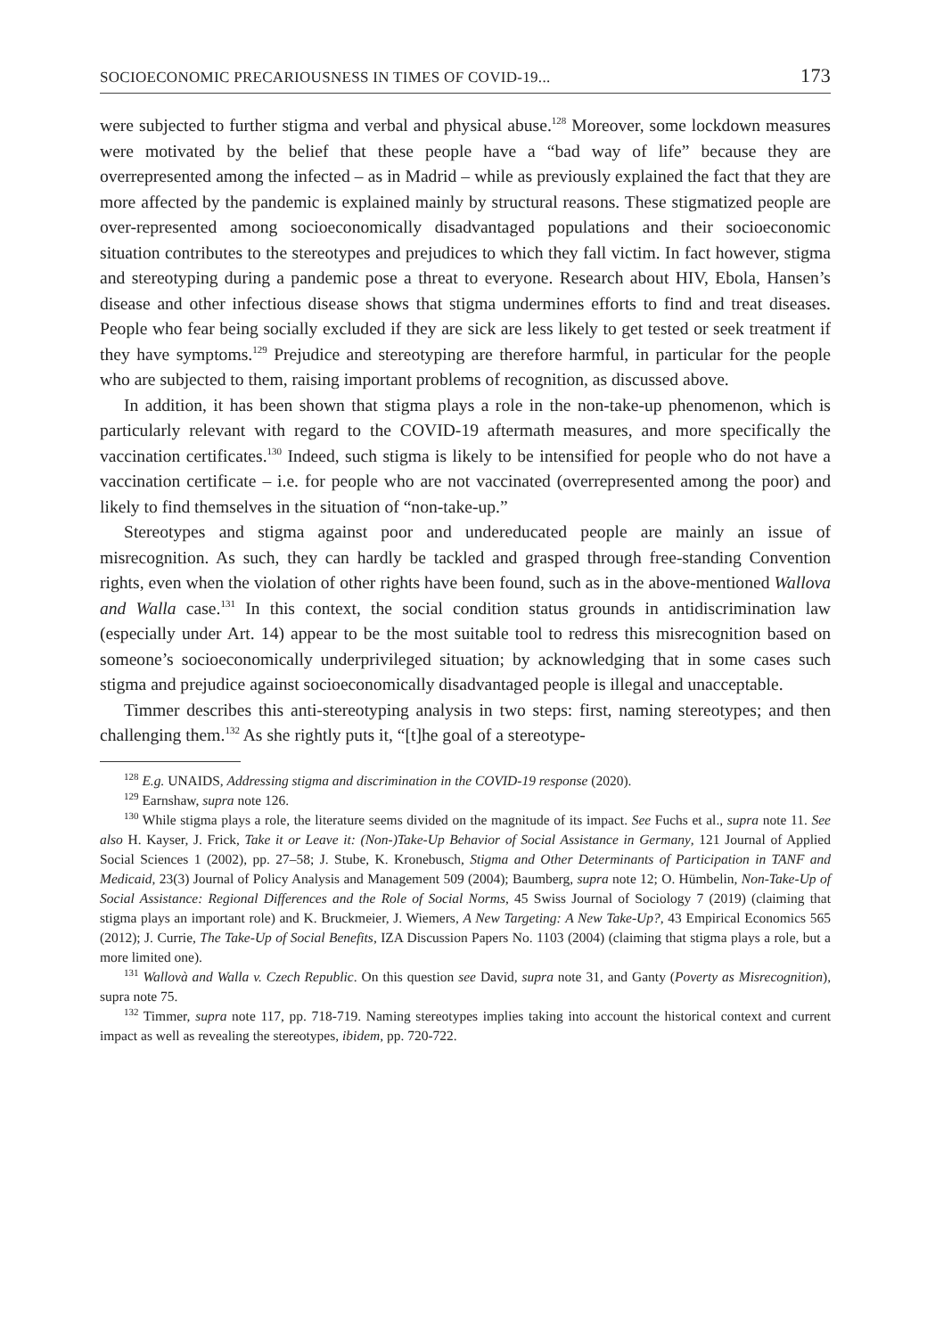SOCIOECONOMIC PRECARIOUSNESS IN TIMES OF COVID-19... 173
were subjected to further stigma and verbal and physical abuse.<sup>128</sup> Moreover, some lockdown measures were motivated by the belief that these people have a “bad way of life” because they are overrepresented among the infected – as in Madrid – while as previously explained the fact that they are more affected by the pandemic is explained mainly by structural reasons. These stigmatized people are over-represented among socioeconomically disadvantaged populations and their socioeconomic situation contributes to the stereotypes and prejudices to which they fall victim. In fact however, stigma and stereotyping during a pandemic pose a threat to everyone. Research about HIV, Ebola, Hansen’s disease and other infectious disease shows that stigma undermines efforts to find and treat diseases. People who fear being socially excluded if they are sick are less likely to get tested or seek treatment if they have symptoms.<sup>129</sup> Prejudice and stereotyping are therefore harmful, in particular for the people who are subjected to them, raising important problems of recognition, as discussed above.
In addition, it has been shown that stigma plays a role in the non-take-up phenomenon, which is particularly relevant with regard to the COVID-19 aftermath measures, and more specifically the vaccination certificates.<sup>130</sup> Indeed, such stigma is likely to be intensified for people who do not have a vaccination certificate – i.e. for people who are not vaccinated (overrepresented among the poor) and likely to find themselves in the situation of “non-take-up.”
Stereotypes and stigma against poor and undereducated people are mainly an issue of misrecognition. As such, they can hardly be tackled and grasped through free-standing Convention rights, even when the violation of other rights have been found, such as in the above-mentioned Wallova and Walla case.<sup>131</sup> In this context, the social condition status grounds in antidiscrimination law (especially under Art. 14) appear to be the most suitable tool to redress this misrecognition based on someone’s socioeconomically underprivileged situation; by acknowledging that in some cases such stigma and prejudice against socioeconomically disadvantaged people is illegal and unacceptable.
Timmer describes this anti-stereotyping analysis in two steps: first, naming stereotypes; and then challenging them.<sup>132</sup> As she rightly puts it, “[t]he goal of a stereotype-
<sup>128</sup> E.g. UNAIDS, Addressing stigma and discrimination in the COVID-19 response (2020).
<sup>129</sup> Earnshaw, supra note 126.
<sup>130</sup> While stigma plays a role, the literature seems divided on the magnitude of its impact. See Fuchs et al., supra note 11. See also H. Kayser, J. Frick, Take it or Leave it: (Non-)Take-Up Behavior of Social Assistance in Germany, 121 Journal of Applied Social Sciences 1 (2002), pp. 27–58; J. Stube, K. Kronebusch, Stigma and Other Determinants of Participation in TANF and Medicaid, 23(3) Journal of Policy Analysis and Management 509 (2004); Baumberg, supra note 12; O. Hümbelin, Non-Take-Up of Social Assistance: Regional Differences and the Role of Social Norms, 45 Swiss Journal of Sociology 7 (2019) (claiming that stigma plays an important role) and K. Bruckmeier, J. Wiemers, A New Targeting: A New Take-Up?, 43 Empirical Economics 565 (2012); J. Currie, The Take-Up of Social Benefits, IZA Discussion Papers No. 1103 (2004) (claiming that stigma plays a role, but a more limited one).
<sup>131</sup> Wallovà and Walla v. Czech Republic. On this question see David, supra note 31, and Ganty (Poverty as Misrecognition), supra note 75.
<sup>132</sup> Timmer, supra note 117, pp. 718-719. Naming stereotypes implies taking into account the historical context and current impact as well as revealing the stereotypes, ibidem, pp. 720-722.